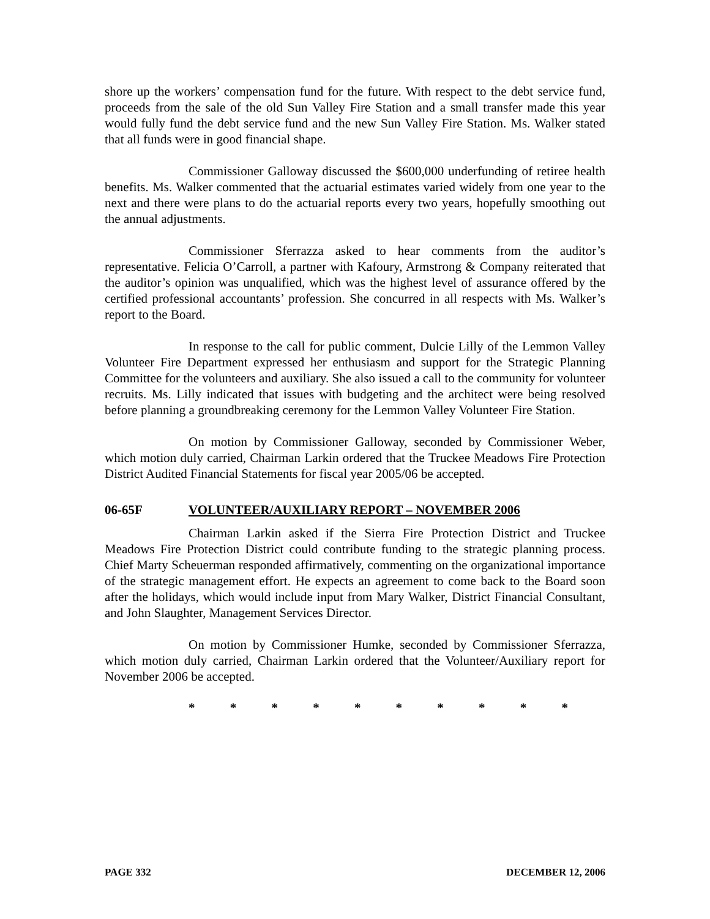shore up the workers’ compensation fund for the future. With respect to the debt service fund, proceeds from the sale of the old Sun Valley Fire Station and a small transfer made this year would fully fund the debt service fund and the new Sun Valley Fire Station. Ms. Walker stated that all funds were in good financial shape.
Commissioner Galloway discussed the $600,000 underfunding of retiree health benefits. Ms. Walker commented that the actuarial estimates varied widely from one year to the next and there were plans to do the actuarial reports every two years, hopefully smoothing out the annual adjustments.
Commissioner Sferrazza asked to hear comments from the auditor’s representative. Felicia O’Carroll, a partner with Kafoury, Armstrong & Company reiterated that the auditor’s opinion was unqualified, which was the highest level of assurance offered by the certified professional accountants’ profession. She concurred in all respects with Ms. Walker’s report to the Board.
In response to the call for public comment, Dulcie Lilly of the Lemmon Valley Volunteer Fire Department expressed her enthusiasm and support for the Strategic Planning Committee for the volunteers and auxiliary. She also issued a call to the community for volunteer recruits. Ms. Lilly indicated that issues with budgeting and the architect were being resolved before planning a groundbreaking ceremony for the Lemmon Valley Volunteer Fire Station.
On motion by Commissioner Galloway, seconded by Commissioner Weber, which motion duly carried, Chairman Larkin ordered that the Truckee Meadows Fire Protection District Audited Financial Statements for fiscal year 2005/06 be accepted.
06-65F VOLUNTEER/AUXILIARY REPORT – NOVEMBER 2006
Chairman Larkin asked if the Sierra Fire Protection District and Truckee Meadows Fire Protection District could contribute funding to the strategic planning process. Chief Marty Scheuerman responded affirmatively, commenting on the organizational importance of the strategic management effort. He expects an agreement to come back to the Board soon after the holidays, which would include input from Mary Walker, District Financial Consultant, and John Slaughter, Management Services Director.
On motion by Commissioner Humke, seconded by Commissioner Sferrazza, which motion duly carried, Chairman Larkin ordered that the Volunteer/Auxiliary report for November 2006 be accepted.
* * * * * * * * * *
PAGE 332 DECEMBER 12, 2006